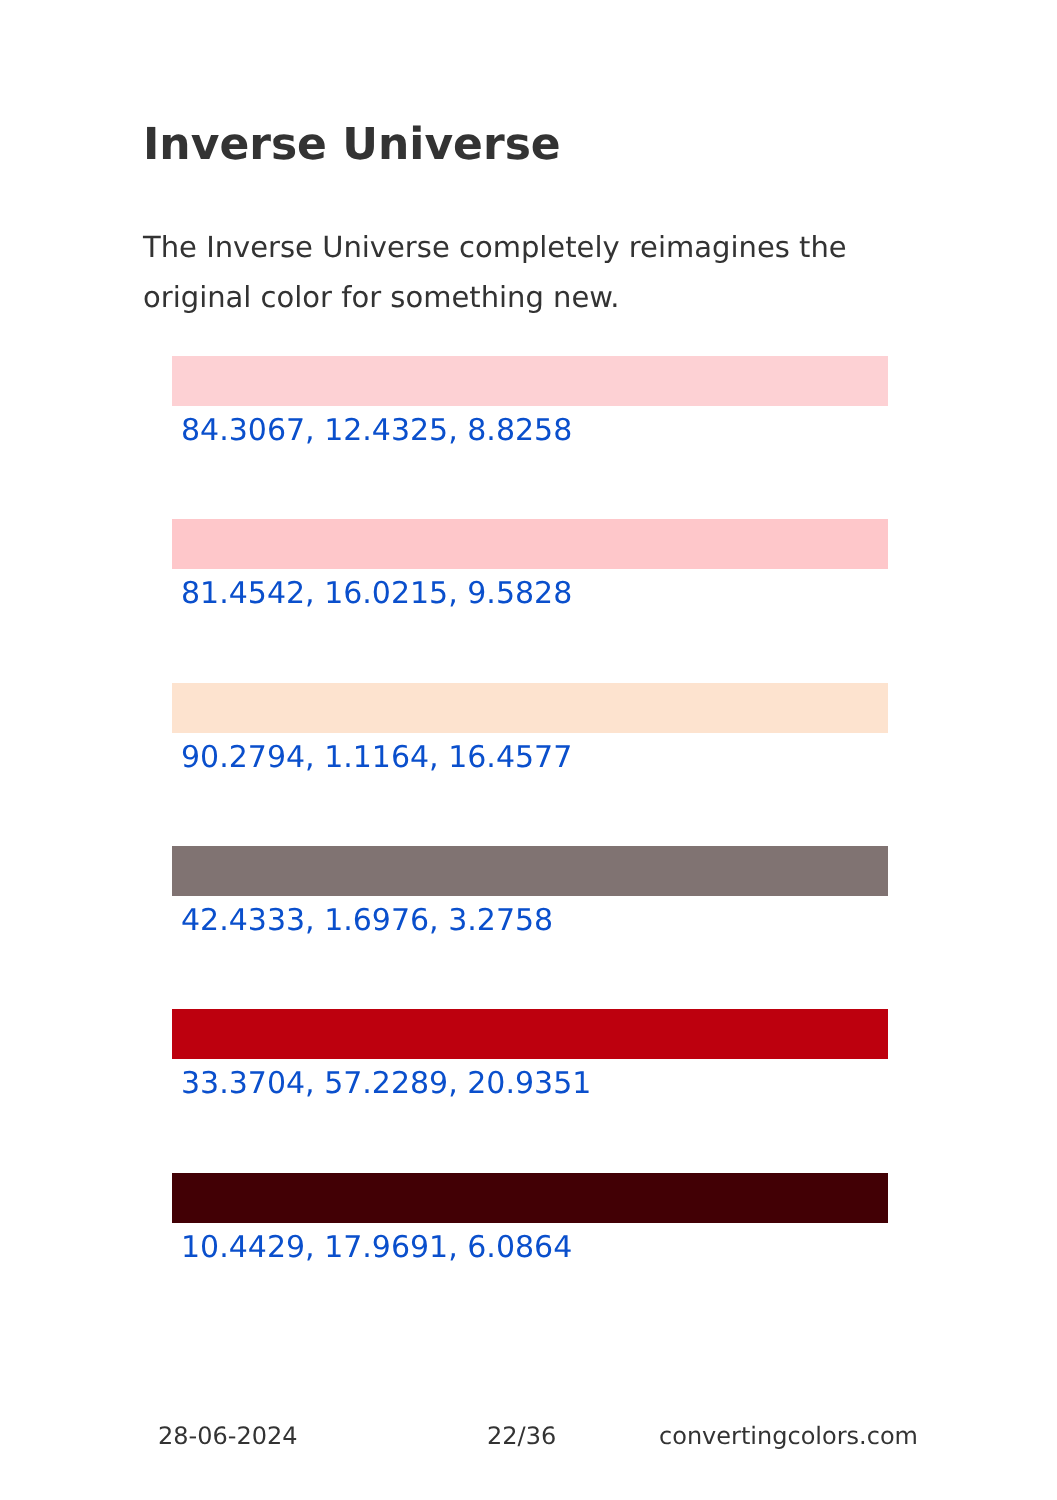Inverse Universe
The Inverse Universe completely reimagines the original color for something new.
84.3067, 12.4325, 8.8258
81.4542, 16.0215, 9.5828
90.2794, 1.1164, 16.4577
42.4333, 1.6976, 3.2758
33.3704, 57.2289, 20.9351
10.4429, 17.9691, 6.0864
28-06-2024 22/36 convertingcolors.com